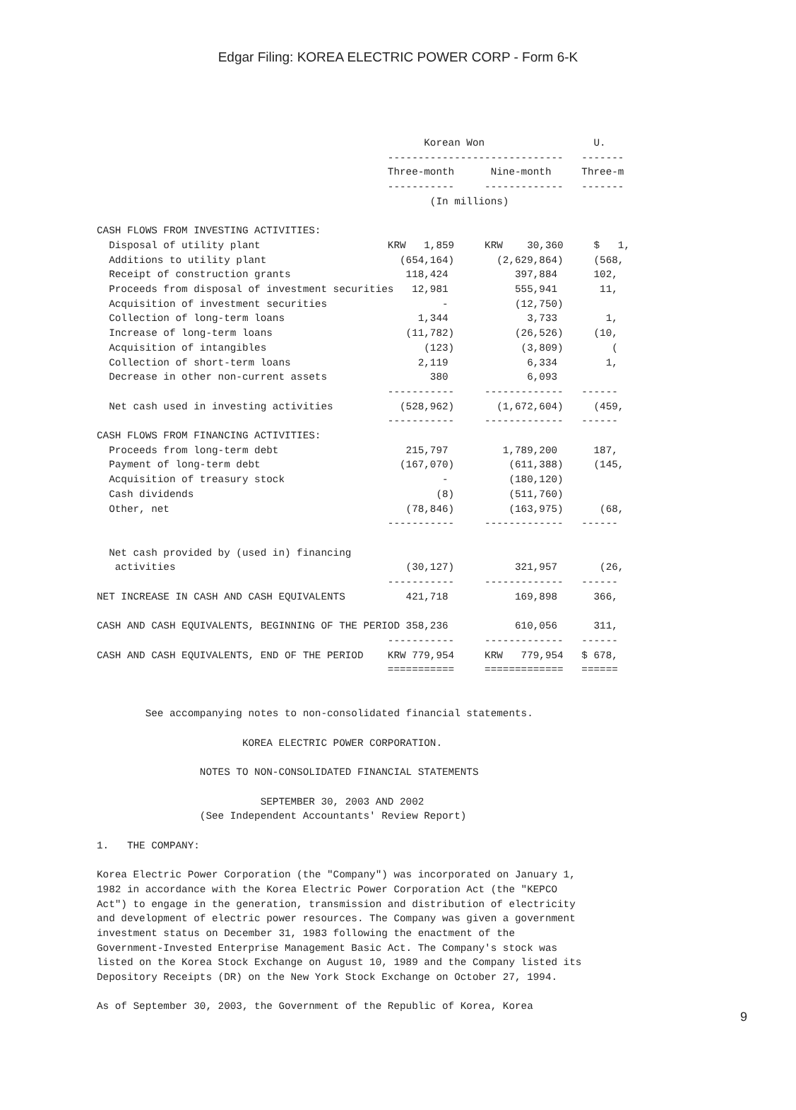Edgar Filing: KOREA ELECTRIC POWER CORP - Form 6-K
                                                      Korean Won                  U.
                                                -----------------------------   -------
                                                Three-month      Nine-month     Three-m
                                                -----------     -------------   -------
                                                       (In millions)

CASH FLOWS FROM INVESTING ACTIVITIES:
  Disposal of utility plant                     KRW   1,859     KRW    30,360     $   1,
  Additions to utility plant                      (654,164)       (2,629,864)     (568,
  Receipt of construction grants                   118,424           397,884      102,
  Proceeds from disposal of investment securities   12,981           555,941       11,
  Acquisition of investment securities                   -           (12,750)
  Collection of long-term loans                      1,344             3,733        1,
  Increase of long-term loans                      (11,782)          (26,526)     (10,
  Acquisition of intangibles                          (123)           (3,809)        (
  Collection of short-term loans                     2,119             6,334        1,
  Decrease in other non-current assets                 380             6,093
                                                -----------     -------------   ------
  Net cash used in investing activities           (528,962)       (1,672,604)     (459,
                                                -----------     -------------   ------
CASH FLOWS FROM FINANCING ACTIVITIES:
  Proceeds from long-term debt                     215,797         1,789,200      187,
  Payment of long-term debt                       (167,070)         (611,388)     (145,
  Acquisition of treasury stock                          -          (180,120)
  Cash dividends                                        (8)         (511,760)
  Other, net                                       (78,846)         (163,975)      (68,
                                                -----------     -------------   ------

  Net cash provided by (used in) financing
   activities                                      (30,127)          321,957       (26,
                                                -----------     -------------   ------
NET INCREASE IN CASH AND CASH EQUIVALENTS          421,718           169,898      366,

CASH AND CASH EQUIVALENTS, BEGINNING OF THE PERIOD 358,236           610,056      311,
                                                -----------     -------------   ------
CASH AND CASH EQUIVALENTS, END OF THE PERIOD    KRW 779,954     KRW   779,954   $ 678,
                                                ===========     =============   ======


        See accompanying notes to non-consolidated financial statements.

                        KOREA ELECTRIC POWER CORPORATION.

                 NOTES TO NON-CONSOLIDATED FINANCIAL STATEMENTS

                           SEPTEMBER 30, 2003 AND 2002
                 (See Independent Accountants' Review Report)

1.   THE COMPANY:

Korea Electric Power Corporation (the "Company") was incorporated on January 1,
1982 in accordance with the Korea Electric Power Corporation Act (the "KEPCO
Act") to engage in the generation, transmission and distribution of electricity
and development of electric power resources. The Company was given a government
investment status on December 31, 1983 following the enactment of the
Government-Invested Enterprise Management Basic Act. The Company's stock was
listed on the Korea Stock Exchange on August 10, 1989 and the Company listed its
Depository Receipts (DR) on the New York Stock Exchange on October 27, 1994.

As of September 30, 2003, the Government of the Republic of Korea, Korea
9